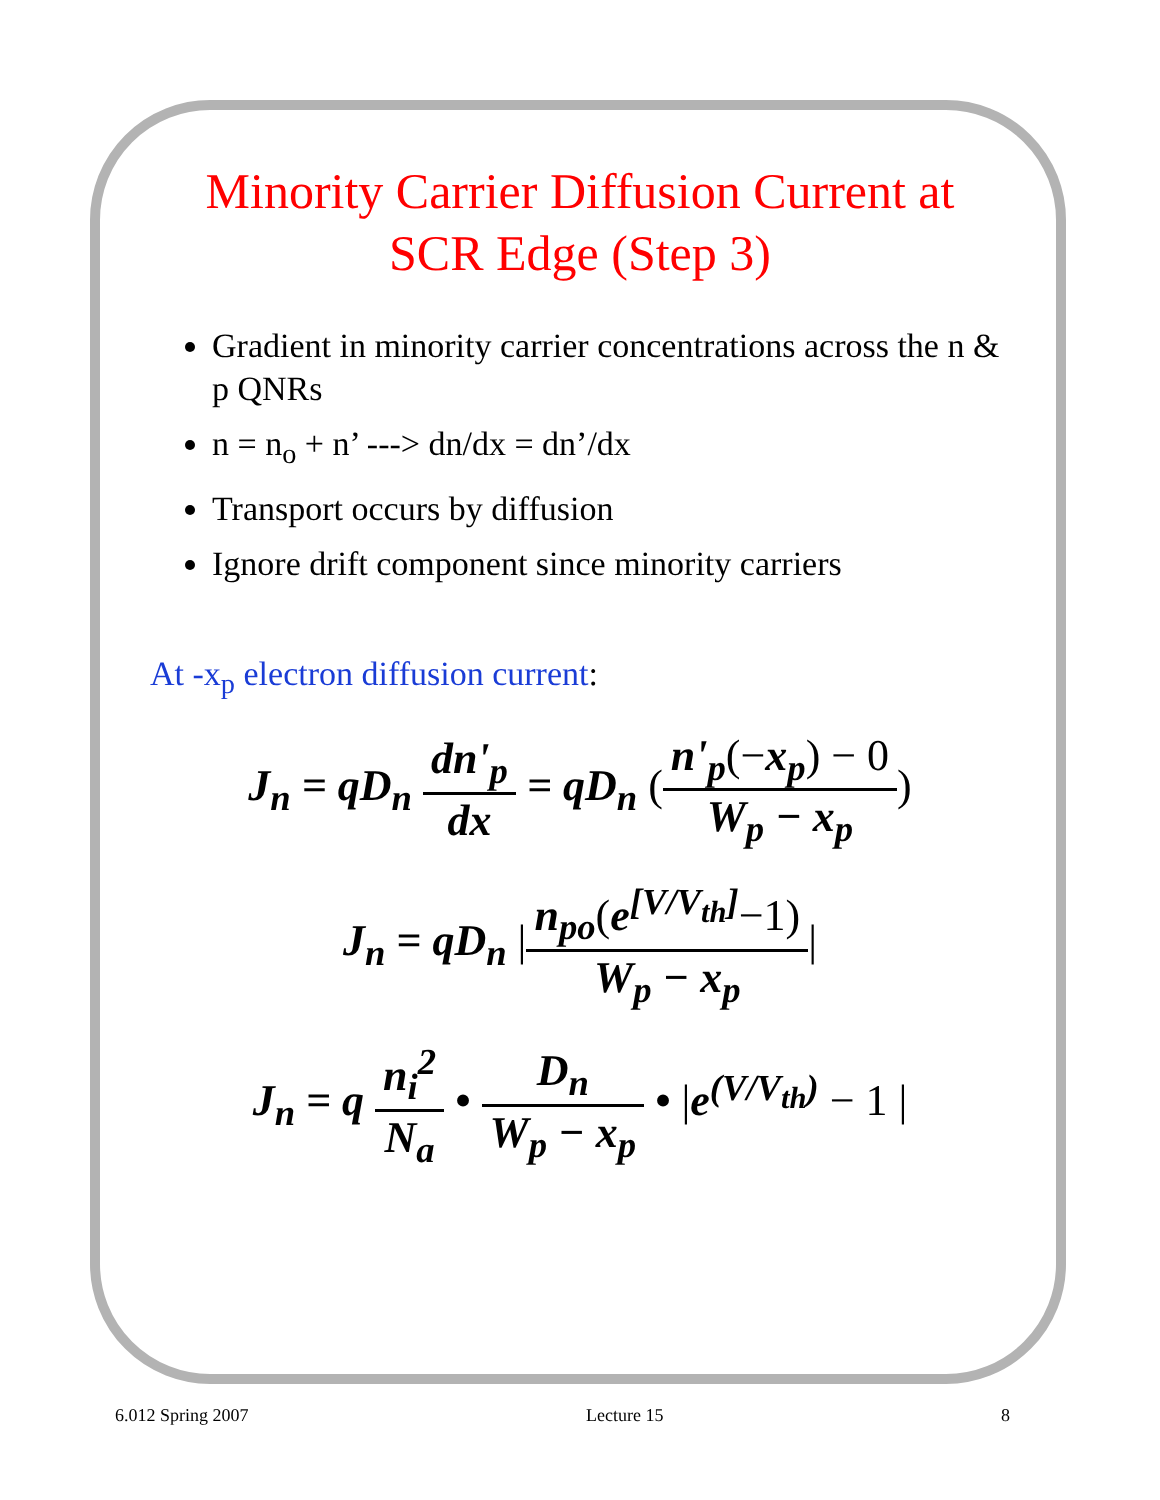Minority Carrier Diffusion Current at
SCR Edge (Step 3)
Gradient in minority carrier concentrations across the n & p QNRs
n = n<sub>o</sub> + n’ ---> dn/dx = dn’/dx
Transport occurs by diffusion
Ignore drift component since minority carriers
At -x<sub>p</sub> electron diffusion current:
J<sub>n</sub> = qD<sub>n</sub> dn'<sub>p</sub> dx = qD<sub>n</sub> (n'<sub>p</sub>(−x<sub>p</sub>) − 0 W<sub>p</sub> − x<sub>p</sub>)
J<sub>n</sub> = qD<sub>n</sub> |n<sub>po</sub>(e<sup>[V/V<sub>th</sub>]</sup>−1) W<sub>p</sub> − x<sub>p</sub>|
J<sub>n</sub> = q n<sub>i</sub><sup>2</sup> N<sub>a</sub> • D<sub>n</sub> W<sub>p</sub> − x<sub>p</sub> • |e<sup>(V/V<sub>th</sub>)</sup> − 1 |
6.012 Spring 2007 Lecture 15 8